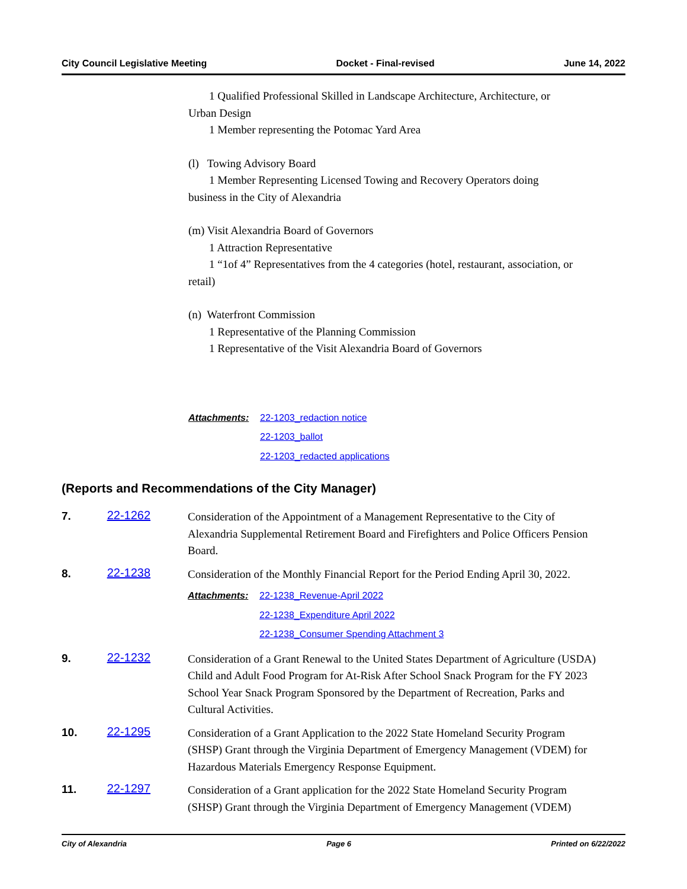City Council Legislative Meeting Docket - Final-revised June 14, 2022
1 Qualified Professional Skilled in Landscape Architecture, Architecture, or
Urban Design
1 Member representing the Potomac Yard Area
(l) Towing Advisory Board
1 Member Representing Licensed Towing and Recovery Operators doing
business in the City of Alexandria
(m) Visit Alexandria Board of Governors
1 Attraction Representative
1 “1of 4” Representatives from the 4 categories (hotel, restaurant, association, or
retail)
(n) Waterfront Commission
1 Representative of the Planning Commission
1 Representative of the Visit Alexandria Board of Governors
Attachments: 22-1203_redaction notice
22-1203_ballot
22-1203_redacted applications
(Reports and Recommendations of the City Manager)
7. 22-1262
Consideration of the Appointment of a Management Representative to the City of Alexandria Supplemental Retirement Board and Firefighters and Police Officers Pension Board.
8. 22-1238
Consideration of the Monthly Financial Report for the Period Ending April 30, 2022.
Attachments: 22-1238_Revenue-April 2022
22-1238_Expenditure April 2022
22-1238_Consumer Spending Attachment 3
9. 22-1232
Consideration of a Grant Renewal to the United States Department of Agriculture (USDA) Child and Adult Food Program for At-Risk After School Snack Program for the FY 2023 School Year Snack Program Sponsored by the Department of Recreation, Parks and Cultural Activities.
10. 22-1295
Consideration of a Grant Application to the 2022 State Homeland Security Program (SHSP) Grant through the Virginia Department of Emergency Management (VDEM) for Hazardous Materials Emergency Response Equipment.
11. 22-1297
Consideration of a Grant application for the 2022 State Homeland Security Program (SHSP) Grant through the Virginia Department of Emergency Management (VDEM)
City of Alexandria Page 6 Printed on 6/22/2022